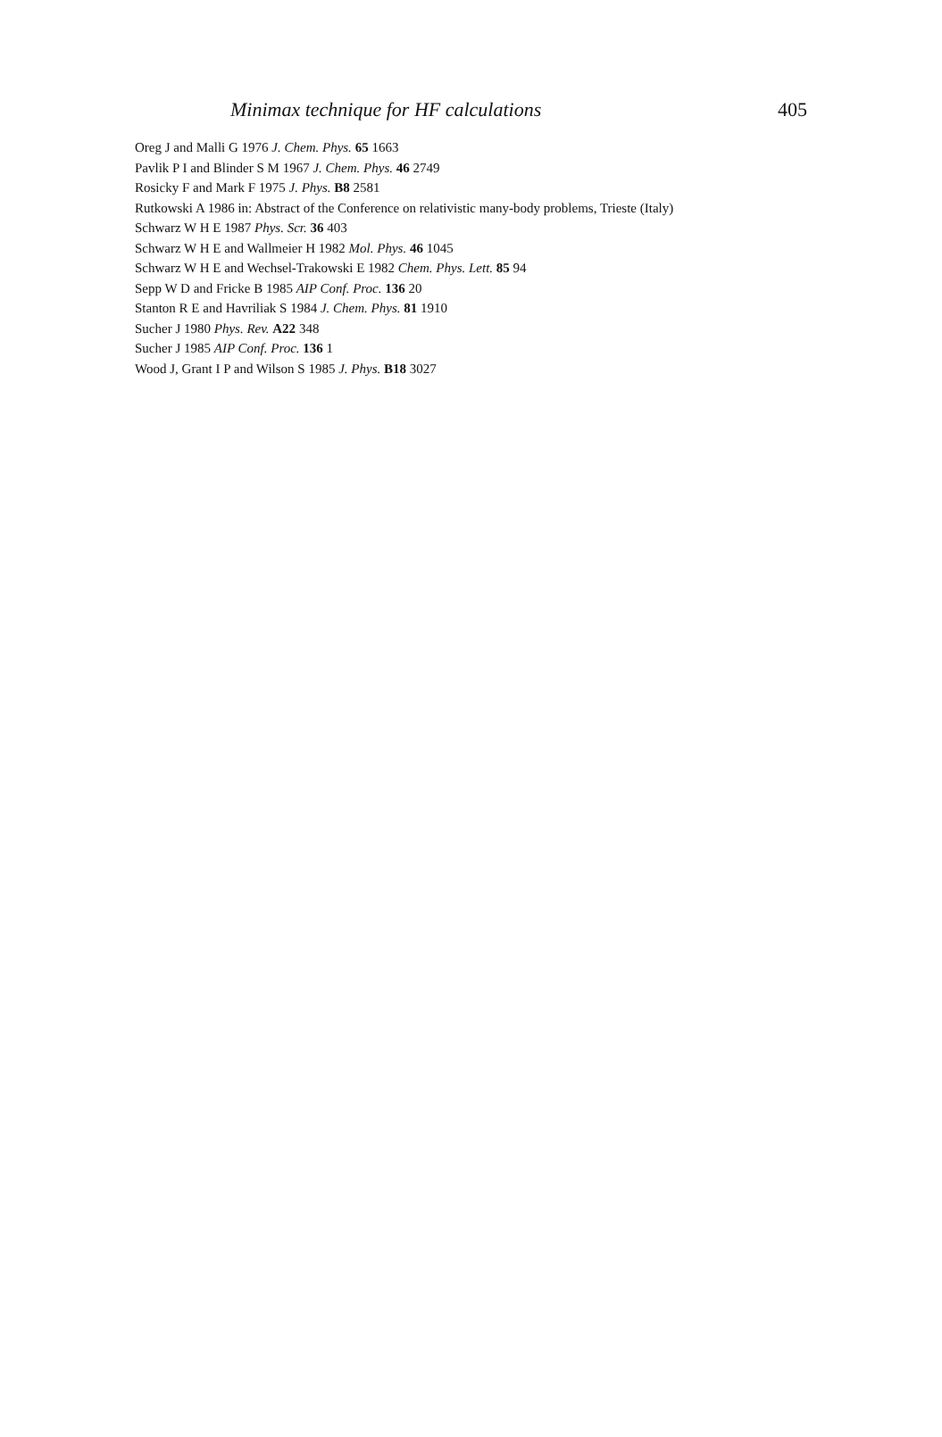Minimax technique for HF calculations 405
Oreg J and Malli G 1976 J. Chem. Phys. 65 1663
Pavlik P I and Blinder S M 1967 J. Chem. Phys. 46 2749
Rosicky F and Mark F 1975 J. Phys. B8 2581
Rutkowski A 1986 in: Abstract of the Conference on relativistic many-body problems, Trieste (Italy)
Schwarz W H E 1987 Phys. Scr. 36 403
Schwarz W H E and Wallmeier H 1982 Mol. Phys. 46 1045
Schwarz W H E and Wechsel-Trakowski E 1982 Chem. Phys. Lett. 85 94
Sepp W D and Fricke B 1985 AIP Conf. Proc. 136 20
Stanton R E and Havriliak S 1984 J. Chem. Phys. 81 1910
Sucher J 1980 Phys. Rev. A22 348
Sucher J 1985 AIP Conf. Proc. 136 1
Wood J, Grant I P and Wilson S 1985 J. Phys. B18 3027